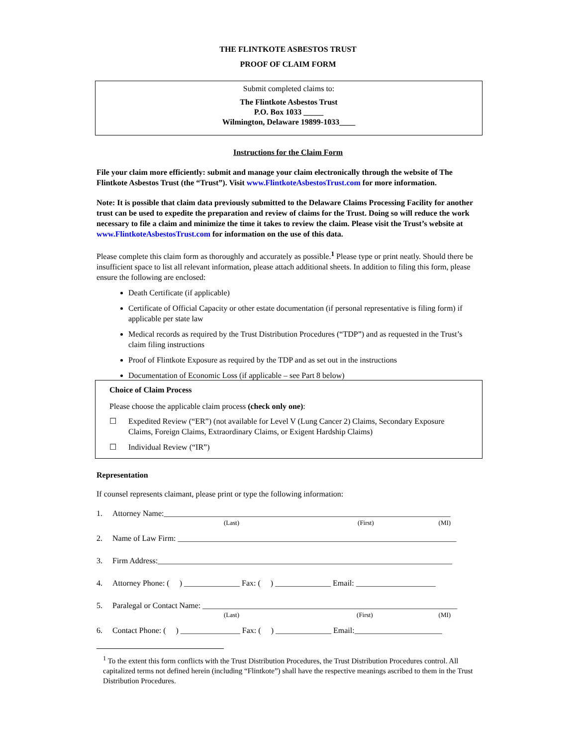THE FLINTKOTE ASBESTOS TRUST
PROOF OF CLAIM FORM
Submit completed claims to:
The Flintkote Asbestos Trust
P.O. Box 1033 _____
Wilmington, Delaware 19899-1033____
Instructions for the Claim Form
File your claim more efficiently: submit and manage your claim electronically through the website of The Flintkote Asbestos Trust (the “Trust”). Visit www.FlintkoteAsbestosTrust.com for more information.
Note: It is possible that claim data previously submitted to the Delaware Claims Processing Facility for another trust can be used to expedite the preparation and review of claims for the Trust. Doing so will reduce the work necessary to file a claim and minimize the time it takes to review the claim. Please visit the Trust’s website at www.FlintkoteAsbestosTrust.com for information on the use of this data.
Please complete this claim form as thoroughly and accurately as possible.<sup>1</sup> Please type or print neatly. Should there be insufficient space to list all relevant information, please attach additional sheets. In addition to filing this form, please ensure the following are enclosed:
Death Certificate (if applicable)
Certificate of Official Capacity or other estate documentation (if personal representative is filing form) if applicable per state law
Medical records as required by the Trust Distribution Procedures (“TDP”) and as requested in the Trust’s claim filing instructions
Proof of Flintkote Exposure as required by the TDP and as set out in the instructions
Documentation of Economic Loss (if applicable – see Part 8 below)
Choice of Claim Process
Please choose the applicable claim process (check only one):
☐ Expedited Review (“ER”) (not available for Level V (Lung Cancer 2) Claims, Secondary Exposure Claims, Foreign Claims, Extraordinary Claims, or Exigent Hardship Claims)
☐ Individual Review (“IR”)
Representation
If counsel represents claimant, please print or type the following information:
1. Attorney Name:________________________________________________________________________
(Last) (First) (MI)
2. Name of Law Firm: ______________________________________________________________________
3. Firm Address:__________________________________________________________________________
4. Attorney Phone: ( ) ______________ Fax: ( ) ______________ Email: ____________________
5. Paralegal or Contact Name: ________________________________________________________________
(Last) (First) (MI)
6. Contact Phone: ( ) _______________ Fax: ( ) ______________ Email:______________________
<sup>1</sup> To the extent this form conflicts with the Trust Distribution Procedures, the Trust Distribution Procedures control. All capitalized terms not defined herein (including “Flintkote”) shall have the respective meanings ascribed to them in the Trust Distribution Procedures.